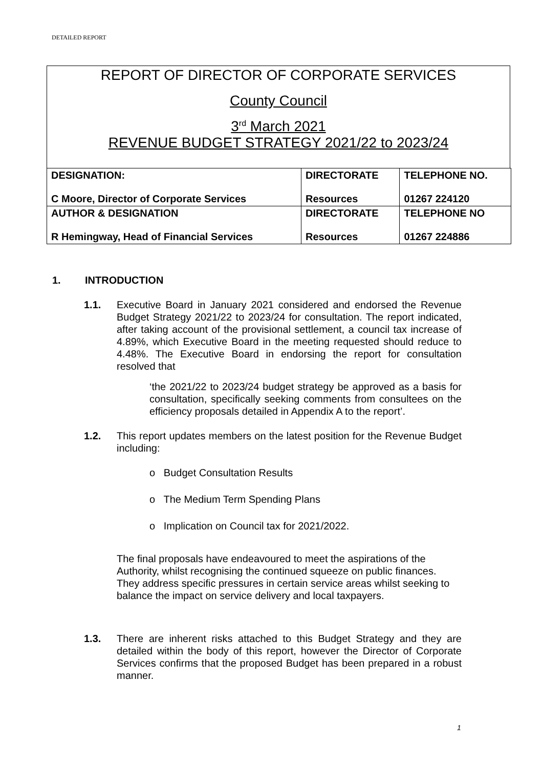DETAILED REPORT
REPORT OF DIRECTOR OF CORPORATE SERVICES
County Council
3<sup>rd</sup> March 2021
REVENUE BUDGET STRATEGY 2021/22 to 2023/24
| DESIGNATION: C Moore, Director of Corporate Services | DIRECTORATE Resources | TELEPHONE NO. 01267 224120 |
| AUTHOR & DESIGNATION R Hemingway, Head of Financial Services | DIRECTORATE Resources | TELEPHONE NO 01267 224886 |
1. INTRODUCTION
1.1. Executive Board in January 2021 considered and endorsed the Revenue Budget Strategy 2021/22 to 2023/24 for consultation. The report indicated, after taking account of the provisional settlement, a council tax increase of 4.89%, which Executive Board in the meeting requested should reduce to 4.48%. The Executive Board in endorsing the report for consultation resolved that
‘the 2021/22 to 2023/24 budget strategy be approved as a basis for consultation, specifically seeking comments from consultees on the efficiency proposals detailed in Appendix A to the report’.
1.2. This report updates members on the latest position for the Revenue Budget including:
o Budget Consultation Results
o The Medium Term Spending Plans
o Implication on Council tax for 2021/2022.
The final proposals have endeavoured to meet the aspirations of the Authority, whilst recognising the continued squeeze on public finances. They address specific pressures in certain service areas whilst seeking to balance the impact on service delivery and local taxpayers.
1.3. There are inherent risks attached to this Budget Strategy and they are detailed within the body of this report, however the Director of Corporate Services confirms that the proposed Budget has been prepared in a robust manner.
1